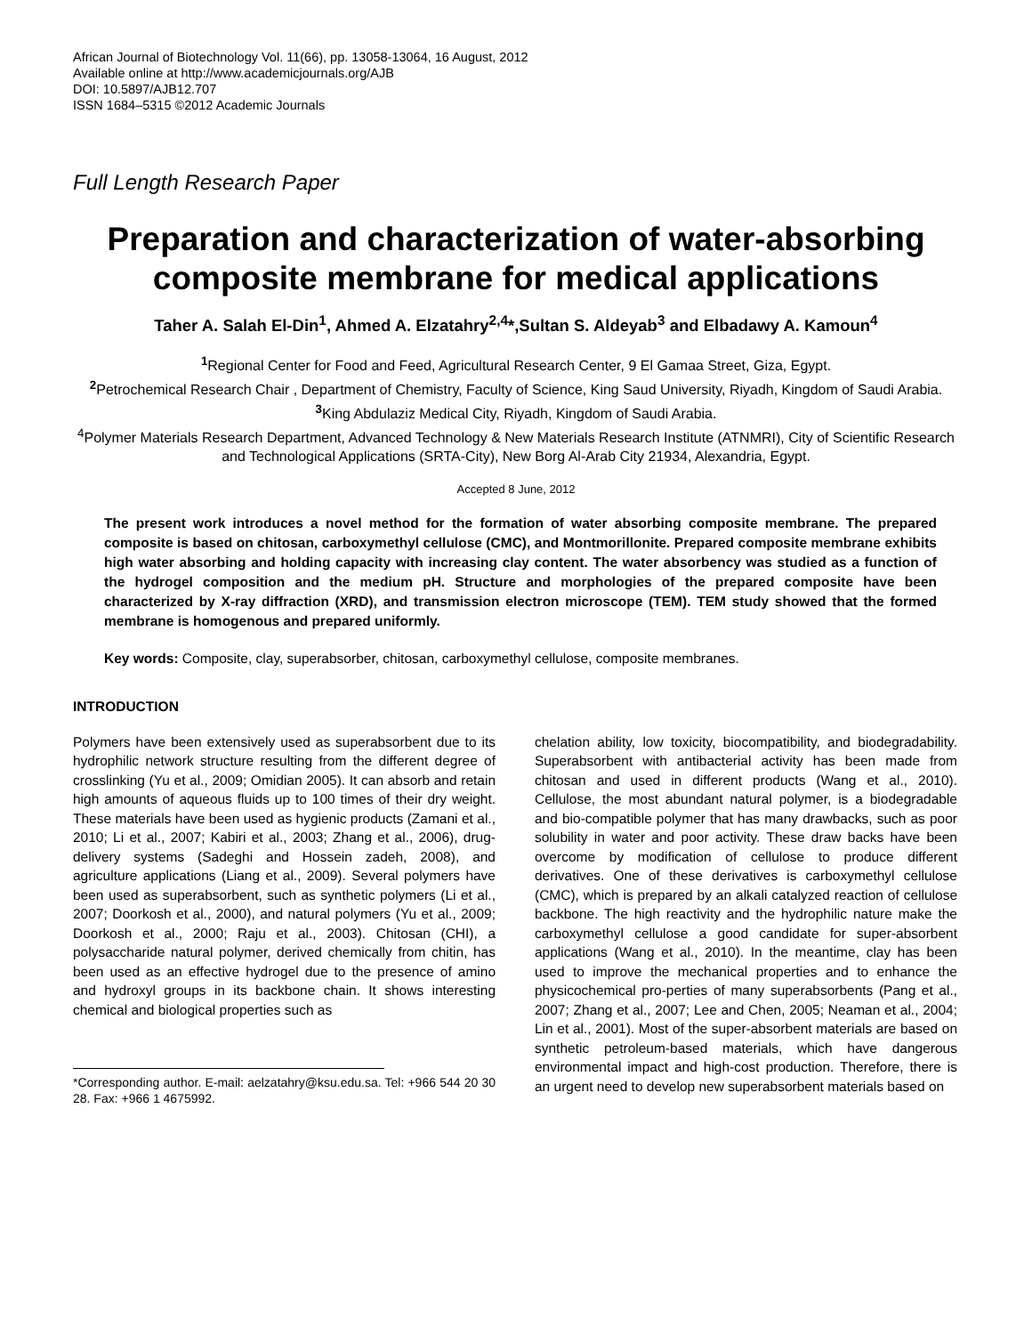African Journal of Biotechnology Vol. 11(66), pp. 13058-13064, 16 August, 2012
Available online at http://www.academicjournals.org/AJB
DOI: 10.5897/AJB12.707
ISSN 1684–5315 ©2012 Academic Journals
Full Length Research Paper
Preparation and characterization of water-absorbing composite membrane for medical applications
Taher A. Salah El-Din<sup>1</sup>, Ahmed A. Elzatahry<sup>2,4</sup>*,Sultan S. Aldeyab<sup>3</sup> and Elbadawy A. Kamoun<sup>4</sup>
<sup>1</sup> Regional Center for Food and Feed, Agricultural Research Center, 9 El Gamaa Street, Giza, Egypt.
<sup>2</sup> Petrochemical Research Chair , Department of Chemistry, Faculty of Science, King Saud University, Riyadh, Kingdom of Saudi Arabia.
<sup>3</sup> King Abdulaziz Medical City, Riyadh, Kingdom of Saudi Arabia.
<sup>4</sup> Polymer Materials Research Department, Advanced Technology & New Materials Research Institute (ATNMRI), City of Scientific Research and Technological Applications (SRTA-City), New Borg Al-Arab City 21934, Alexandria, Egypt.
Accepted 8 June, 2012
The present work introduces a novel method for the formation of water absorbing composite membrane. The prepared composite is based on chitosan, carboxymethyl cellulose (CMC), and Montmorillonite. Prepared composite membrane exhibits high water absorbing and holding capacity with increasing clay content. The water absorbency was studied as a function of the hydrogel composition and the medium pH. Structure and morphologies of the prepared composite have been characterized by X-ray diffraction (XRD), and transmission electron microscope (TEM). TEM study showed that the formed membrane is homogenous and prepared uniformly.
Key words: Composite, clay, superabsorber, chitosan, carboxymethyl cellulose, composite membranes.
INTRODUCTION
Polymers have been extensively used as superabsorbent due to its hydrophilic network structure resulting from the different degree of crosslinking (Yu et al., 2009; Omidian 2005). It can absorb and retain high amounts of aqueous fluids up to 100 times of their dry weight. These materials have been used as hygienic products (Zamani et al., 2010; Li et al., 2007; Kabiri et al., 2003; Zhang et al., 2006), drug-delivery systems (Sadeghi and Hossein zadeh, 2008), and agriculture applications (Liang et al., 2009). Several polymers have been used as superabsorbent, such as synthetic polymers (Li et al., 2007; Doorkosh et al., 2000), and natural polymers (Yu et al., 2009; Doorkosh et al., 2000; Raju et al., 2003). Chitosan (CHI), a polysaccharide natural polymer, derived chemically from chitin, has been used as an effective hydrogel due to the presence of amino and hydroxyl groups in its backbone chain. It shows interesting chemical and biological properties such as
*Corresponding author. E-mail: aelzatahry@ksu.edu.sa. Tel: +966 544 20 30 28. Fax: +966 1 4675992.
chelation ability, low toxicity, biocompatibility, and biodegradability. Superabsorbent with antibacterial activity has been made from chitosan and used in different products (Wang et al., 2010). Cellulose, the most abundant natural polymer, is a biodegradable and bio-compatible polymer that has many drawbacks, such as poor solubility in water and poor activity. These draw backs have been overcome by modification of cellulose to produce different derivatives. One of these derivatives is carboxymethyl cellulose (CMC), which is prepared by an alkali catalyzed reaction of cellulose backbone. The high reactivity and the hydrophilic nature make the carboxymethyl cellulose a good candidate for super-absorbent applications (Wang et al., 2010). In the meantime, clay has been used to improve the mechanical properties and to enhance the physicochemical pro-perties of many superabsorbents (Pang et al., 2007; Zhang et al., 2007; Lee and Chen, 2005; Neaman et al., 2004; Lin et al., 2001). Most of the super-absorbent materials are based on synthetic petroleum-based materials, which have dangerous environmental impact and high-cost production. Therefore, there is an urgent need to develop new superabsorbent materials based on